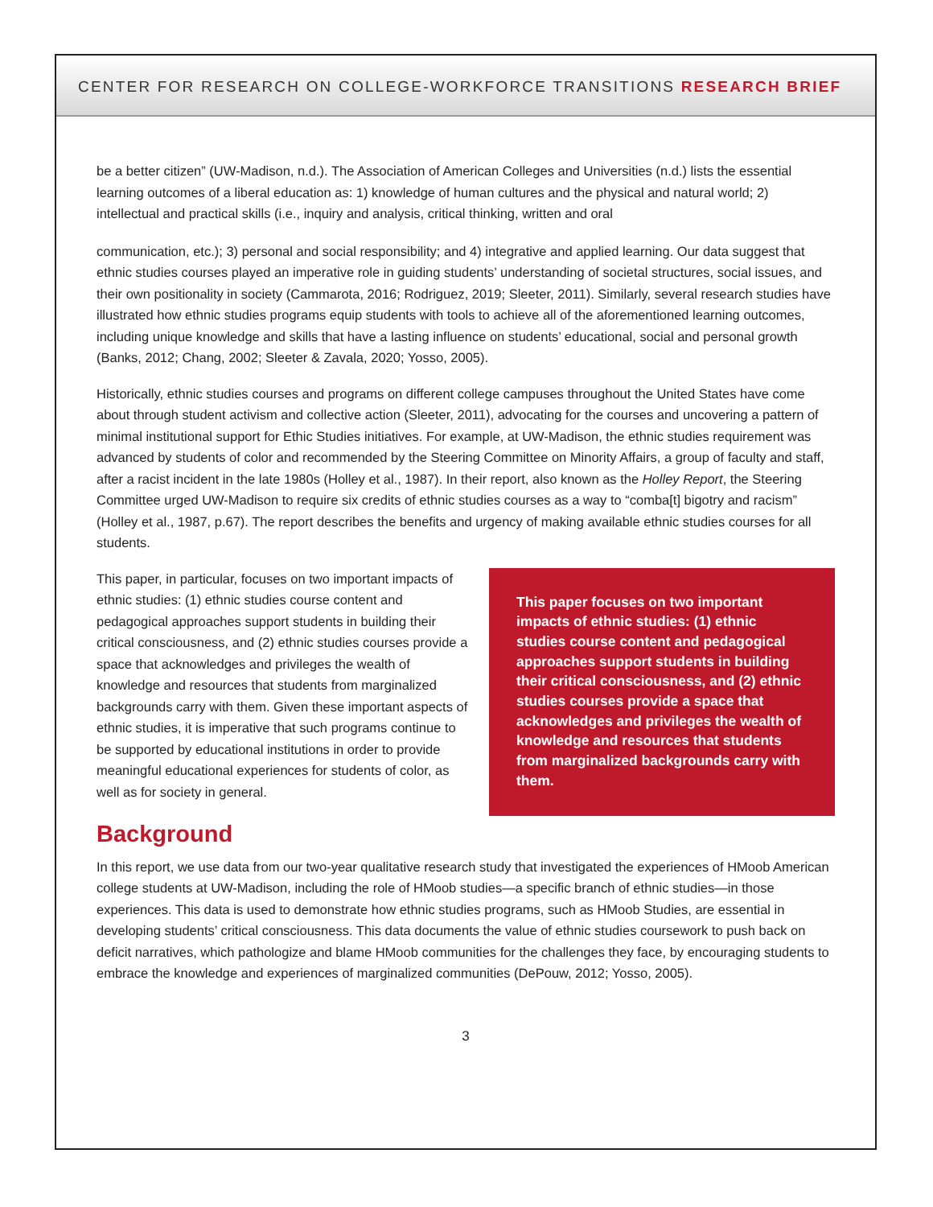CENTER FOR RESEARCH ON COLLEGE-WORKFORCE TRANSITIONS RESEARCH BRIEF
be a better citizen” (UW-Madison, n.d.). The Association of American Colleges and Universities (n.d.) lists the essential learning outcomes of a liberal education as: 1) knowledge of human cultures and the physical and natural world; 2) intellectual and practical skills (i.e., inquiry and analysis, critical thinking, written and oral
communication, etc.); 3) personal and social responsibility; and 4) integrative and applied learning. Our data suggest that ethnic studies courses played an imperative role in guiding students’ understanding of societal structures, social issues, and their own positionality in society (Cammarota, 2016; Rodriguez, 2019; Sleeter, 2011). Similarly, several research studies have illustrated how ethnic studies programs equip students with tools to achieve all of the aforementioned learning outcomes, including unique knowledge and skills that have a lasting influence on students’ educational, social and personal growth (Banks, 2012; Chang, 2002; Sleeter & Zavala, 2020; Yosso, 2005).
Historically, ethnic studies courses and programs on different college campuses throughout the United States have come about through student activism and collective action (Sleeter, 2011), advocating for the courses and uncovering a pattern of minimal institutional support for Ethic Studies initiatives. For example, at UW-Madison, the ethnic studies requirement was advanced by students of color and recommended by the Steering Committee on Minority Affairs, a group of faculty and staff, after a racist incident in the late 1980s (Holley et al., 1987). In their report, also known as the Holley Report, the Steering Committee urged UW-Madison to require six credits of ethnic studies courses as a way to “comba[t] bigotry and racism” (Holley et al., 1987, p.67). The report describes the benefits and urgency of making available ethnic studies courses for all students.
This paper, in particular, focuses on two important impacts of ethnic studies: (1) ethnic studies course content and pedagogical approaches support students in building their critical consciousness, and (2) ethnic studies courses provide a space that acknowledges and privileges the wealth of knowledge and resources that students from marginalized backgrounds carry with them. Given these important aspects of ethnic studies, it is imperative that such programs continue to be supported by educational institutions in order to provide meaningful educational experiences for students of color, as well as for society in general.
This paper focuses on two important impacts of ethnic studies: (1) ethnic studies course content and pedagogical approaches support students in building their critical consciousness, and (2) ethnic studies courses provide a space that acknowledges and privileges the wealth of knowledge and resources that students from marginalized backgrounds carry with them.
Background
In this report, we use data from our two-year qualitative research study that investigated the experiences of HMoob American college students at UW-Madison, including the role of HMoob studies—a specific branch of ethnic studies—in those experiences. This data is used to demonstrate how ethnic studies programs, such as HMoob Studies, are essential in developing students’ critical consciousness. This data documents the value of ethnic studies coursework to push back on deficit narratives, which pathologize and blame HMoob communities for the challenges they face, by encouraging students to embrace the knowledge and experiences of marginalized communities (DePouw, 2012; Yosso, 2005).
3